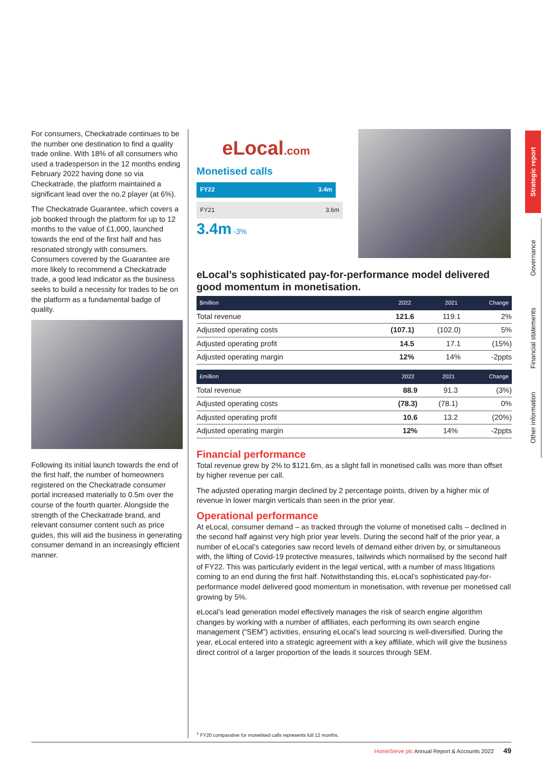For consumers, Checkatrade continues to be the number one destination to find a quality trade online. With 18% of all consumers who used a tradesperson in the 12 months ending February 2022 having done so via Checkatrade, the platform maintained a significant lead over the no.2 player (at 6%).
The Checkatrade Guarantee, which covers a job booked through the platform for up to 12 months to the value of £1,000, launched towards the end of the first half and has resonated strongly with consumers. Consumers covered by the Guarantee are more likely to recommend a Checkatrade trade, a good lead indicator as the business seeks to build a necessity for trades to be on the platform as a fundamental badge of quality.
Following its initial launch towards the end of the first half, the number of homeowners registered on the Checkatrade consumer portal increased materially to 0.5m over the course of the fourth quarter. Alongside the strength of the Checkatrade brand, and relevant consumer content such as price guides, this will aid the business in generating consumer demand in an increasingly efficient manner.
eLocal.com
Monetised calls
FY22 3.4m
FY21 3.6m
3.4m -3%
eLocal’s sophisticated pay-for-performance model delivered good momentum in monetisation.
| $million | 2022 | 2021 | Change |
| --- | --- | --- | --- |
| Total revenue | 121.6 | 119.1 | 2% |
| Adjusted operating costs | (107.1) | (102.0) | 5% |
| Adjusted operating profit | 14.5 | 17.1 | (15%) |
| Adjusted operating margin | 12% | 14% | -2ppts |
| £million | 2022 | 2021 | Change |
| --- | --- | --- | --- |
| Total revenue | 88.9 | 91.3 | (3%) |
| Adjusted operating costs | (78.3) | (78.1) | 0% |
| Adjusted operating profit | 10.6 | 13.2 | (20%) |
| Adjusted operating margin | 12% | 14% | -2ppts |
Financial performance
Total revenue grew by 2% to $121.6m, as a slight fall in monetised calls was more than offset by higher revenue per call.
The adjusted operating margin declined by 2 percentage points, driven by a higher mix of revenue in lower margin verticals than seen in the prior year.
Operational performance
At eLocal, consumer demand – as tracked through the volume of monetised calls – declined in the second half against very high prior year levels. During the second half of the prior year, a number of eLocal’s categories saw record levels of demand either driven by, or simultaneous with, the lifting of Covid-19 protective measures, tailwinds which normalised by the second half of FY22. This was particularly evident in the legal vertical, with a number of mass litigations coming to an end during the first half. Notwithstanding this, eLocal’s sophisticated pay-for-performance model delivered good momentum in monetisation, with revenue per monetised call growing by 5%.
eLocal’s lead generation model effectively manages the risk of search engine algorithm changes by working with a number of affiliates, each performing its own search engine management (“SEM”) activities, ensuring eLocal’s lead sourcing is well-diversified. During the year, eLocal entered into a strategic agreement with a key affiliate, which will give the business direct control of a larger proportion of the leads it sources through SEM.
<sup>1</sup> FY20 comparative for monetised calls represents full 12 months.
HomeServe plc Annual Report & Accounts 2022 49
Strategic report
Governance
Financial statements
Other information